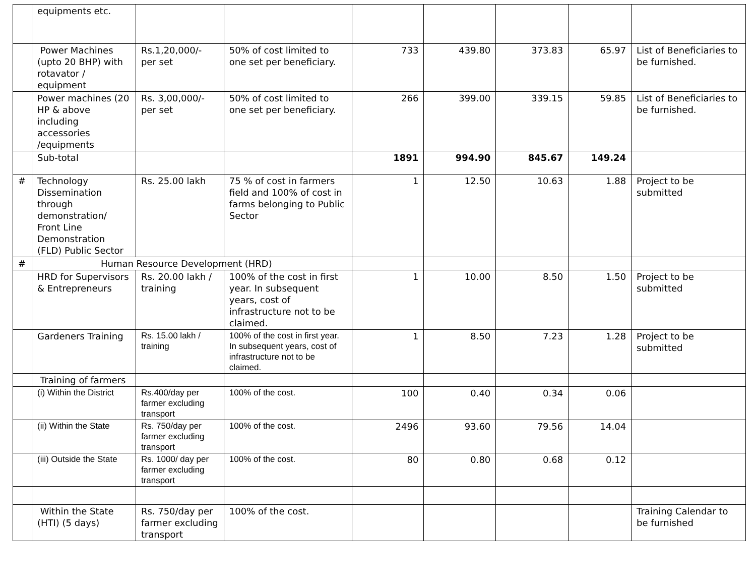| | equipments etc. | | | | | | | |
| | Power Machines (upto 20 BHP) with rotavator / equipment | Rs.1,20,000/- per set | 50% of cost limited to one set per beneficiary. | 733 | 439.80 | 373.83 | 65.97 | List of Beneficiaries to be furnished. |
| | Power machines (20 HP & above including accessories /equipments | Rs. 3,00,000/- per set | 50% of cost limited to one set per beneficiary. | 266 | 399.00 | 339.15 | 59.85 | List of Beneficiaries to be furnished. |
| | Sub-total | | | 1891 | 994.90 | 845.67 | 149.24 | |
| # | Technology Dissemination through demonstration/ Front Line Demonstration (FLD) Public Sector | Rs. 25.00 lakh | 75 % of cost in farmers field and 100% of cost in farms belonging to Public Sector | 1 | 12.50 | 10.63 | 1.88 | Project to be submitted |
| # | Human Resource Development (HRD) | | | | | | | |
| | HRD for Supervisors & Entrepreneurs | Rs. 20.00 lakh / training | 100% of the cost in first year. In subsequent years, cost of infrastructure not to be claimed. | 1 | 10.00 | 8.50 | 1.50 | Project to be submitted |
| | Gardeners Training | Rs. 15.00 lakh / training | 100% of the cost in first year. In subsequent years, cost of infrastructure not to be claimed. | 1 | 8.50 | 7.23 | 1.28 | Project to be submitted |
| | Training of farmers | | | | | | | |
| | (i) Within the District | Rs.400/day per farmer excluding transport | 100% of the cost. | 100 | 0.40 | 0.34 | 0.06 | |
| | (ii) Within the State | Rs. 750/day per farmer excluding transport | 100% of the cost. | 2496 | 93.60 | 79.56 | 14.04 | |
| | (iii) Outside the State | Rs. 1000/ day per farmer excluding transport | 100% of the cost. | 80 | 0.80 | 0.68 | 0.12 | |
| | Within the State (HTI) (5 days) | Rs. 750/day per farmer excluding transport | 100% of the cost. | | | | | Training Calendar to be furnished |